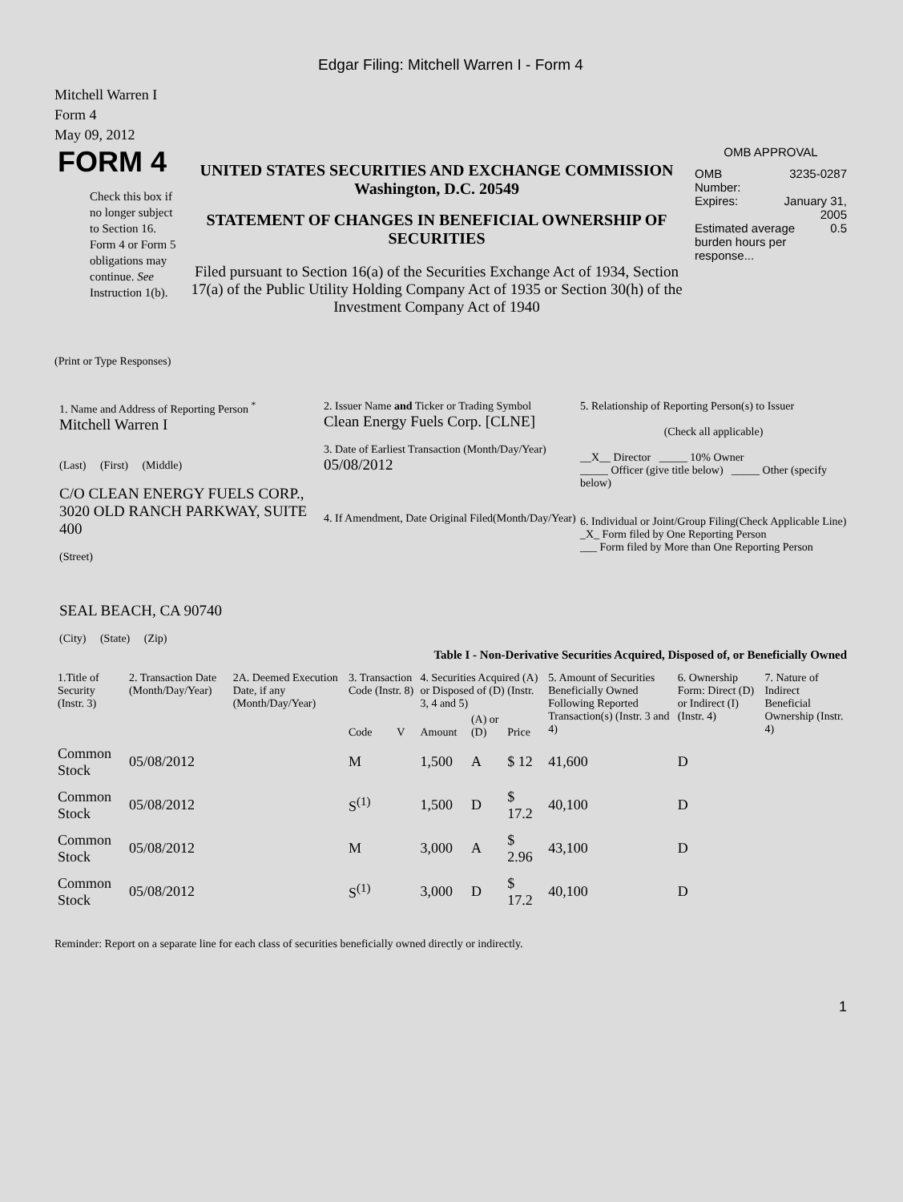Edgar Filing: Mitchell Warren I - Form 4
Mitchell Warren I
Form 4
May 09, 2012
FORM 4
Check this box if no longer subject to Section 16. Form 4 or Form 5 obligations may continue. See Instruction 1(b).
UNITED STATES SECURITIES AND EXCHANGE COMMISSION
Washington, D.C. 20549
STATEMENT OF CHANGES IN BENEFICIAL OWNERSHIP OF SECURITIES
Filed pursuant to Section 16(a) of the Securities Exchange Act of 1934, Section 17(a) of the Public Utility Holding Company Act of 1935 or Section 30(h) of the Investment Company Act of 1940
OMB APPROVAL
OMB
Number: 3235-0287
Expires: January 31,
2005
Estimated average burden hours per response... 0.5
(Print or Type Responses)
1. Name and Address of Reporting Person <sup>*</sup>
Mitchell Warren I
(Last) (First) (Middle)
C/O CLEAN ENERGY FUELS CORP., 3020 OLD RANCH PARKWAY, SUITE 400
(Street)
SEAL BEACH, CA 90740
(City) (State) (Zip)
2. Issuer Name and Ticker or Trading Symbol
Clean Energy Fuels Corp. [CLNE]
3. Date of Earliest Transaction (Month/Day/Year)
05/08/2012
4. If Amendment, Date Original Filed(Month/Day/Year)
5. Relationship of Reporting Person(s) to Issuer
(Check all applicable)
__X__ Director _____ 10% Owner
_____ Officer (give title below) _____ Other (specify below)
6. Individual or Joint/Group Filing(Check Applicable Line)
_X_ Form filed by One Reporting Person
___ Form filed by More than One Reporting Person
Table I - Non-Derivative Securities Acquired, Disposed of, or Beneficially Owned
| 1.Title of Security (Instr. 3) | 2. Transaction Date (Month/Day/Year) | 2A. Deemed Execution Date, if any (Month/Day/Year) | 3. Transaction Code (Instr. 8) | | 4. Securities Acquired (A) or Disposed of (D) (Instr. 3, 4 and 5) | | | 5. Amount of Securities Beneficially Owned Following Reported Transaction(s) (Instr. 3 and 4) | 6. Ownership Form: Direct (D) or Indirect (I) (Instr. 4) | 7. Nature of Indirect Beneficial Ownership (Instr. 4) |
| --- | --- | --- | --- | --- | --- | --- | --- | --- | --- | --- |
| | | | Code | V | Amount | (A) or (D) | Price | | | |
| Common Stock | 05/08/2012 | | M | | 1,500 | A | $ 12 | 41,600 | D | |
| Common Stock | 05/08/2012 | | S<sup>(1)</sup> | | 1,500 | D | $ 17.2 | 40,100 | D | |
| Common Stock | 05/08/2012 | | M | | 3,000 | A | $ 2.96 | 43,100 | D | |
| Common Stock | 05/08/2012 | | S<sup>(1)</sup> | | 3,000 | D | $ 17.2 | 40,100 | D | |
Reminder: Report on a separate line for each class of securities beneficially owned directly or indirectly.
1